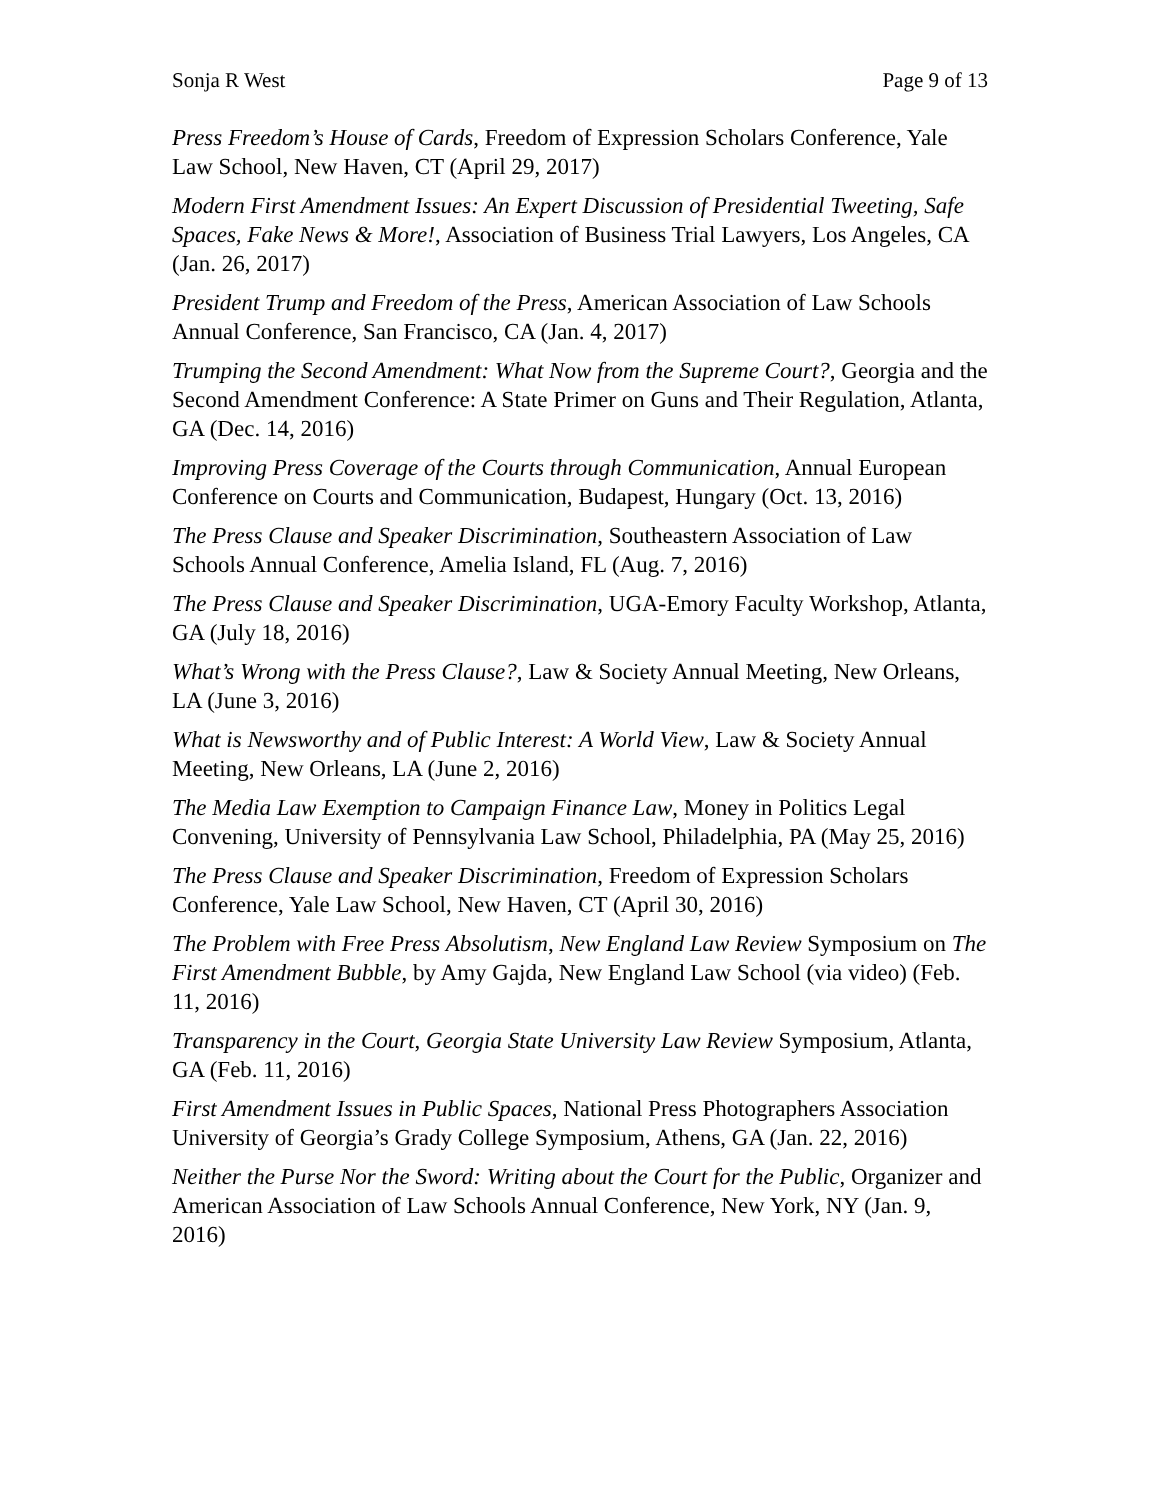Sonja R West Page 9 of 13
Press Freedom’s House of Cards, Freedom of Expression Scholars Conference, Yale Law School, New Haven, CT (April 29, 2017)
Modern First Amendment Issues: An Expert Discussion of Presidential Tweeting, Safe Spaces, Fake News & More!, Association of Business Trial Lawyers, Los Angeles, CA (Jan. 26, 2017)
President Trump and Freedom of the Press, American Association of Law Schools Annual Conference, San Francisco, CA (Jan. 4, 2017)
Trumping the Second Amendment: What Now from the Supreme Court?, Georgia and the Second Amendment Conference: A State Primer on Guns and Their Regulation, Atlanta, GA (Dec. 14, 2016)
Improving Press Coverage of the Courts through Communication, Annual European Conference on Courts and Communication, Budapest, Hungary (Oct. 13, 2016)
The Press Clause and Speaker Discrimination, Southeastern Association of Law Schools Annual Conference, Amelia Island, FL (Aug. 7, 2016)
The Press Clause and Speaker Discrimination, UGA-Emory Faculty Workshop, Atlanta, GA (July 18, 2016)
What’s Wrong with the Press Clause?, Law & Society Annual Meeting, New Orleans, LA (June 3, 2016)
What is Newsworthy and of Public Interest: A World View, Law & Society Annual Meeting, New Orleans, LA (June 2, 2016)
The Media Law Exemption to Campaign Finance Law, Money in Politics Legal Convening, University of Pennsylvania Law School, Philadelphia, PA (May 25, 2016)
The Press Clause and Speaker Discrimination, Freedom of Expression Scholars Conference, Yale Law School, New Haven, CT (April 30, 2016)
The Problem with Free Press Absolutism, New England Law Review Symposium on The First Amendment Bubble, by Amy Gajda, New England Law School (via video) (Feb. 11, 2016)
Transparency in the Court, Georgia State University Law Review Symposium, Atlanta, GA (Feb. 11, 2016)
First Amendment Issues in Public Spaces, National Press Photographers Association University of Georgia’s Grady College Symposium, Athens, GA (Jan. 22, 2016)
Neither the Purse Nor the Sword: Writing about the Court for the Public, Organizer and American Association of Law Schools Annual Conference, New York, NY (Jan. 9, 2016)